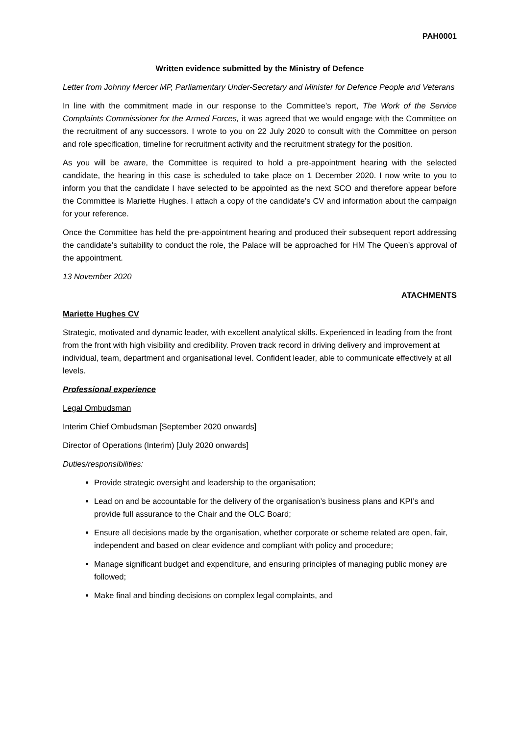PAH0001
Written evidence submitted by the Ministry of Defence
Letter from Johnny Mercer MP, Parliamentary Under-Secretary and Minister for Defence People and Veterans
In line with the commitment made in our response to the Committee’s report, The Work of the Service Complaints Commissioner for the Armed Forces, it was agreed that we would engage with the Committee on the recruitment of any successors. I wrote to you on 22 July 2020 to consult with the Committee on person and role specification, timeline for recruitment activity and the recruitment strategy for the position.
As you will be aware, the Committee is required to hold a pre-appointment hearing with the selected candidate, the hearing in this case is scheduled to take place on 1 December 2020. I now write to you to inform you that the candidate I have selected to be appointed as the next SCO and therefore appear before the Committee is Mariette Hughes. I attach a copy of the candidate’s CV and information about the campaign for your reference.
Once the Committee has held the pre-appointment hearing and produced their subsequent report addressing the candidate’s suitability to conduct the role, the Palace will be approached for HM The Queen’s approval of the appointment.
13 November 2020
ATACHMENTS
Mariette Hughes CV
Strategic, motivated and dynamic leader, with excellent analytical skills. Experienced in leading from the front from the front with high visibility and credibility. Proven track record in driving delivery and improvement at individual, team, department and organisational level. Confident leader, able to communicate effectively at all levels.
Professional experience
Legal Ombudsman
Interim Chief Ombudsman [September 2020 onwards]
Director of Operations (Interim) [July 2020 onwards]
Duties/responsibilities:
Provide strategic oversight and leadership to the organisation;
Lead on and be accountable for the delivery of the organisation’s business plans and KPI’s and provide full assurance to the Chair and the OLC Board;
Ensure all decisions made by the organisation, whether corporate or scheme related are open, fair, independent and based on clear evidence and compliant with policy and procedure;
Manage significant budget and expenditure, and ensuring principles of managing public money are followed;
Make final and binding decisions on complex legal complaints, and